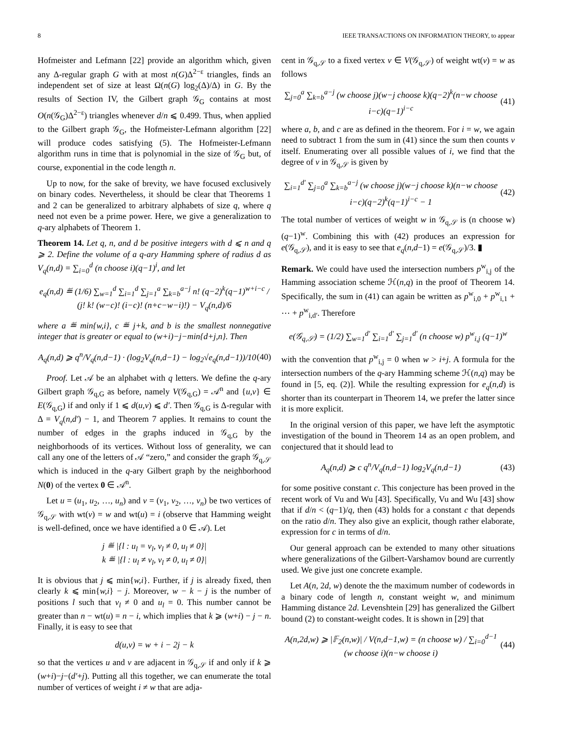8 IEEE TRANSACTIONS ON INFORMATION THEORY, to appear
Hofmeister and Lefmann [22] provide an algorithm which, given any Δ-regular graph G with at most n(G)Δ<sup>2−ε</sup> triangles, finds an independent set of size at least Ω(n(G) log<sub>2</sub>(Δ)/Δ) in G. By the results of Section IV, the Gilbert graph 𝒢<sub>G</sub> contains at most O(n(𝒢<sub>G</sub>)Δ<sup>2−ε</sup>) triangles whenever d/n ⩽ 0.499. Thus, when applied to the Gilbert graph 𝒢<sub>G</sub>, the Hofmeister-Lefmann algorithm [22] will produce codes satisfying (5). The Hofmeister-Lefmann algorithm runs in time that is polynomial in the size of 𝒢<sub>G</sub> but, of course, exponential in the code length n.
Up to now, for the sake of brevity, we have focused exclusively on binary codes. Nevertheless, it should be clear that Theorems 1 and 2 can be generalized to arbitrary alphabets of size q, where q need not even be a prime power. Here, we give a generalization to q-ary alphabets of Theorem 1.
Theorem 14. Let q, n, and d be positive integers with d ⩽ n and q ⩾ 2. Define the volume of a q-ary Hamming sphere of radius d as V<sub>q</sub>(n,d) = ∑<sub>i=0</sub><sup>d</sup> (n choose i)(q−1)<sup>i</sup>, and let
e<sub>q</sub>(n,d) ≝ (1/6) ∑<sub>w=1</sub><sup>d</sup> ∑<sub>i=1</sub><sup>d</sup> ∑<sub>j=1</sub><sup>a</sup> ∑<sub>k=b</sub><sup>a−j</sup> n! (q−2)<sup>k</sup>(q−1)<sup>w+i−c</sup> / (j! k! (w−c)! (i−c)! (n+c−w−i)!) − V<sub>q</sub>(n,d)/6
where a ≝ min{w,i}, c ≝ j+k, and b is the smallest nonnegative integer that is greater or equal to (w+i)−j−min{d+j,n}. Then
A<sub>q</sub>(n,d) ⩾ q<sup>n</sup>/V<sub>q</sub>(n,d−1) · (log<sub>2</sub>V<sub>q</sub>(n,d−1) − log<sub>2</sub>√e<sub>q</sub>(n,d−1))/10 (40)
Proof. Let 𝒜 be an alphabet with q letters. We define the q-ary Gilbert graph 𝒢<sub>q,G</sub> as before, namely V(𝒢<sub>q,G</sub>) = 𝒜<sup>n</sup> and {u,v} ∈ E(𝒢<sub>q,G</sub>) if and only if 1 ⩽ d(u,v) ⩽ d′. Then 𝒢<sub>q,G</sub> is Δ-regular with Δ = V<sub>q</sub>(n,d′) − 1, and Theorem 7 applies. It remains to count the number of edges in the graphs induced in 𝒢<sub>q,G</sub> by the neighborhoods of its vertices. Without loss of generality, we can call any one of the letters of 𝒜 “zero,” and consider the graph 𝒢<sub>q,𝒮</sub> which is induced in the q-ary Gilbert graph by the neighborhood N(0) of the vertex 0 ∈ 𝒜<sup>n</sup>.
Let u = (u<sub>1</sub>, u<sub>2</sub>, …, u<sub>n</sub>) and v = (v<sub>1</sub>, v<sub>2</sub>, …, v<sub>n</sub>) be two vertices of 𝒢<sub>q,𝒮</sub> with wt(v) = w and wt(u) = i (observe that Hamming weight is well-defined, once we have identified a 0 ∈ 𝒜). Let
j ≝ |{l : u<sub>l</sub> = v<sub>l</sub>, v<sub>l</sub> ≠ 0, u<sub>l</sub> ≠ 0}|
k ≝ |{l : u<sub>l</sub> ≠ v<sub>l</sub>, v<sub>l</sub> ≠ 0, u<sub>l</sub> ≠ 0}|
It is obvious that j ⩽ min{w,i}. Further, if j is already fixed, then clearly k ⩽ min{w,i} − j. Moreover, w − k − j is the number of positions l such that v<sub>l</sub> ≠ 0 and u<sub>l</sub> = 0. This number cannot be greater than n − wt(u) = n − i, which implies that k ⩾ (w+i) − j − n. Finally, it is easy to see that
d(u,v) = w + i − 2j − k
so that the vertices u and v are adjacent in 𝒢<sub>q,𝒮</sub> if and only if k ⩾ (w+i)−j−(d′+j). Putting all this together, we can enumerate the total number of vertices of weight i ≠ w that are adja-
cent in 𝒢<sub>q,𝒮</sub> to a fixed vertex v ∈ V(𝒢<sub>q,𝒮</sub>) of weight wt(v) = w as follows
∑<sub>j=0</sub><sup>a</sup> ∑<sub>k=b</sub><sup>a−j</sup> (w choose j)(w−j choose k)(q−2)<sup>k</sup>(n−w choose i−c)(q−1)<sup>i−c</sup> (41)
where a, b, and c are as defined in the theorem. For i = w, we again need to subtract 1 from the sum in (41) since the sum then counts v itself. Enumerating over all possible values of i, we find that the degree of v in 𝒢<sub>q,𝒮</sub> is given by
∑<sub>i=1</sub><sup>d′</sup> ∑<sub>j=0</sub><sup>a</sup> ∑<sub>k=b</sub><sup>a−j</sup> (w choose j)(w−j choose k)(n−w choose i−c)(q−2)<sup>k</sup>(q−1)<sup>i−c</sup> − 1 (42)
The total number of vertices of weight w in 𝒢<sub>q,𝒮</sub> is (n choose w)(q−1)<sup>w</sup>. Combining this with (42) produces an expression for e(𝒢<sub>q,𝒮</sub>), and it is easy to see that e<sub>q</sub>(n,d−1) = e(𝒢<sub>q,𝒮</sub>)/3. ▮
Remark. We could have used the intersection numbers p<sup>w</sup><sub>i,j</sub> of the Hamming association scheme ℋ(n,q) in the proof of Theorem 14. Specifically, the sum in (41) can again be written as p<sup>w</sup><sub>i,0</sub> + p<sup>w</sup><sub>i,1</sub> + ⋯ + p<sup>w</sup><sub>i,d′</sub>. Therefore
e(𝒢<sub>q,𝒮</sub>) = (1/2) ∑<sub>w=1</sub><sup>d′</sup> ∑<sub>i=1</sub><sup>d′</sup> ∑<sub>j=1</sub><sup>d′</sup> (n choose w) p<sup>w</sup><sub>i,j</sub> (q−1)<sup>w</sup>
with the convention that p<sup>w</sup><sub>i,j</sub> = 0 when w > i+j. A formula for the intersection numbers of the q-ary Hamming scheme ℋ(n,q) may be found in [5, eq. (2)]. While the resulting expression for e<sub>q</sub>(n,d) is shorter than its counterpart in Theorem 14, we prefer the latter since it is more explicit.
In the original version of this paper, we have left the asymptotic investigation of the bound in Theorem 14 as an open problem, and conjectured that it should lead to
A<sub>q</sub>(n,d) ⩾ c q<sup>n</sup>/V<sub>q</sub>(n,d−1) log<sub>2</sub>V<sub>q</sub>(n,d−1) (43)
for some positive constant c. This conjecture has been proved in the recent work of Vu and Wu [43]. Specifically, Vu and Wu [43] show that if d/n < (q−1)/q, then (43) holds for a constant c that depends on the ratio d/n. They also give an explicit, though rather elaborate, expression for c in terms of d/n.
Our general approach can be extended to many other situations where generalizations of the Gilbert-Varshamov bound are currently used. We give just one concrete example.
Let A(n, 2d, w) denote the the maximum number of codewords in a binary code of length n, constant weight w, and minimum Hamming distance 2d. Levenshtein [29] has generalized the Gilbert bound (2) to constant-weight codes. It is shown in [29] that
A(n,2d,w) ⩾ |𝔽<sub>2</sub>(n,w)| / V(n,d−1,w) = (n choose w) / ∑<sub>i=0</sub><sup>d−1</sup> (w choose i)(n−w choose i) (44)